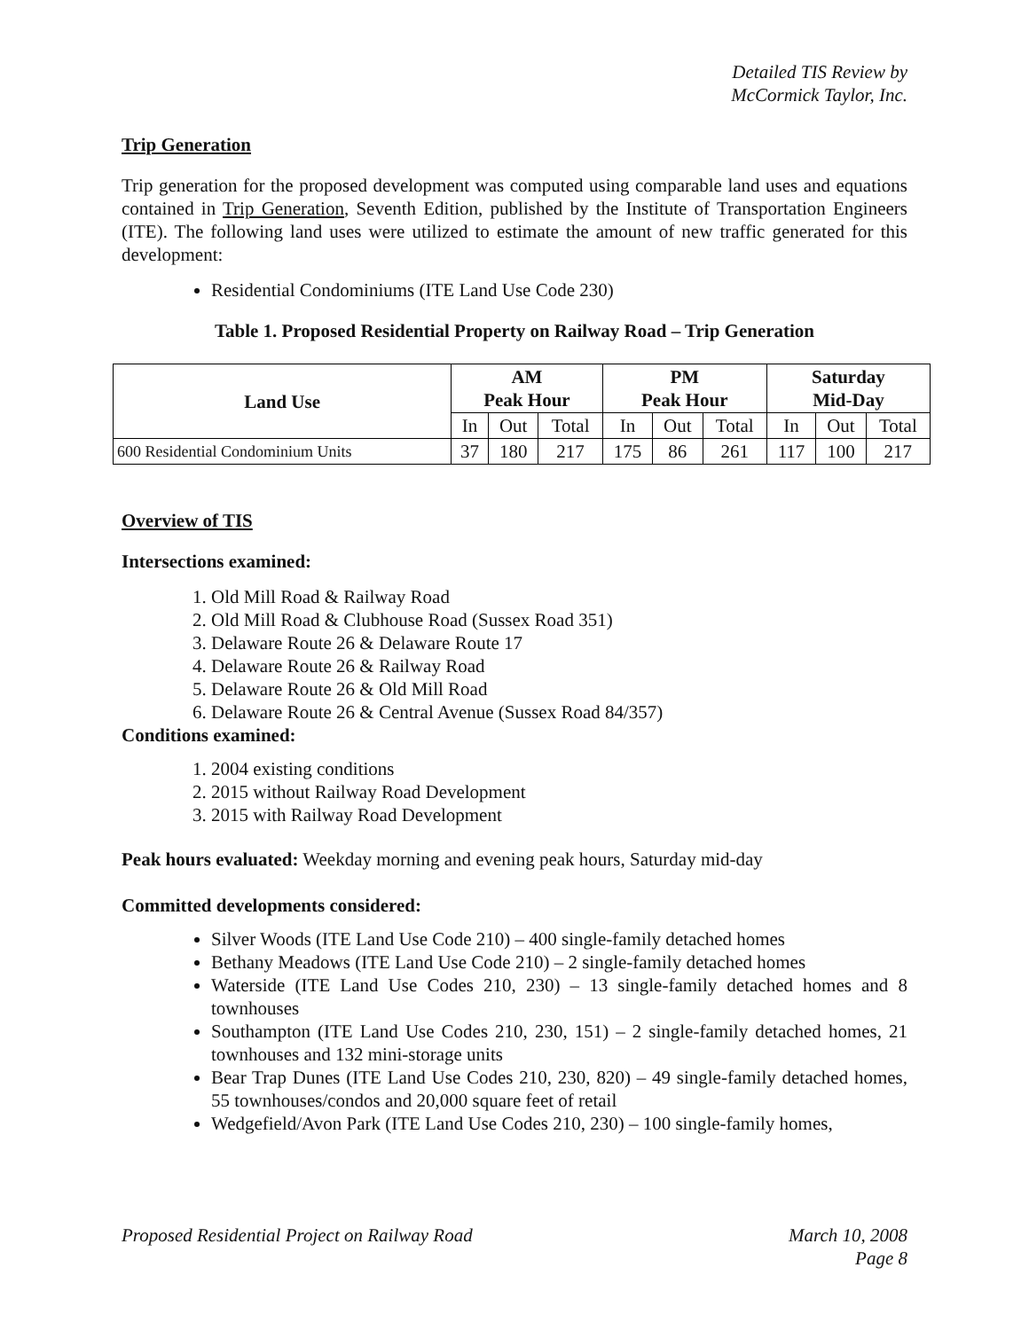Detailed TIS Review by
McCormick Taylor, Inc.
Trip Generation
Trip generation for the proposed development was computed using comparable land uses and equations contained in Trip Generation, Seventh Edition, published by the Institute of Transportation Engineers (ITE). The following land uses were utilized to estimate the amount of new traffic generated for this development:
Residential Condominiums (ITE Land Use Code 230)
Table 1. Proposed Residential Property on Railway Road – Trip Generation
| Land Use | AM Peak Hour | | | PM Peak Hour | | | Saturday Mid-Day | | |
| --- | --- | --- | --- | --- | --- | --- | --- | --- | --- |
| | In | Out | Total | In | Out | Total | In | Out | Total |
| 600 Residential Condominium Units | 37 | 180 | 217 | 175 | 86 | 261 | 117 | 100 | 217 |
Overview of TIS
Intersections examined:
1. Old Mill Road & Railway Road
2. Old Mill Road & Clubhouse Road (Sussex Road 351)
3. Delaware Route 26 & Delaware Route 17
4. Delaware Route 26 & Railway Road
5. Delaware Route 26 & Old Mill Road
6. Delaware Route 26 & Central Avenue (Sussex Road 84/357)
Conditions examined:
1. 2004 existing conditions
2. 2015 without Railway Road Development
3. 2015 with Railway Road Development
Peak hours evaluated: Weekday morning and evening peak hours, Saturday mid-day
Committed developments considered:
Silver Woods (ITE Land Use Code 210) – 400 single-family detached homes
Bethany Meadows (ITE Land Use Code 210) – 2 single-family detached homes
Waterside (ITE Land Use Codes 210, 230) – 13 single-family detached homes and 8 townhouses
Southampton (ITE Land Use Codes 210, 230, 151) – 2 single-family detached homes, 21 townhouses and 132 mini-storage units
Bear Trap Dunes (ITE Land Use Codes 210, 230, 820) – 49 single-family detached homes, 55 townhouses/condos and 20,000 square feet of retail
Wedgefield/Avon Park (ITE Land Use Codes 210, 230) – 100 single-family homes,
Proposed Residential Project on Railway Road March 10, 2008
Page 8